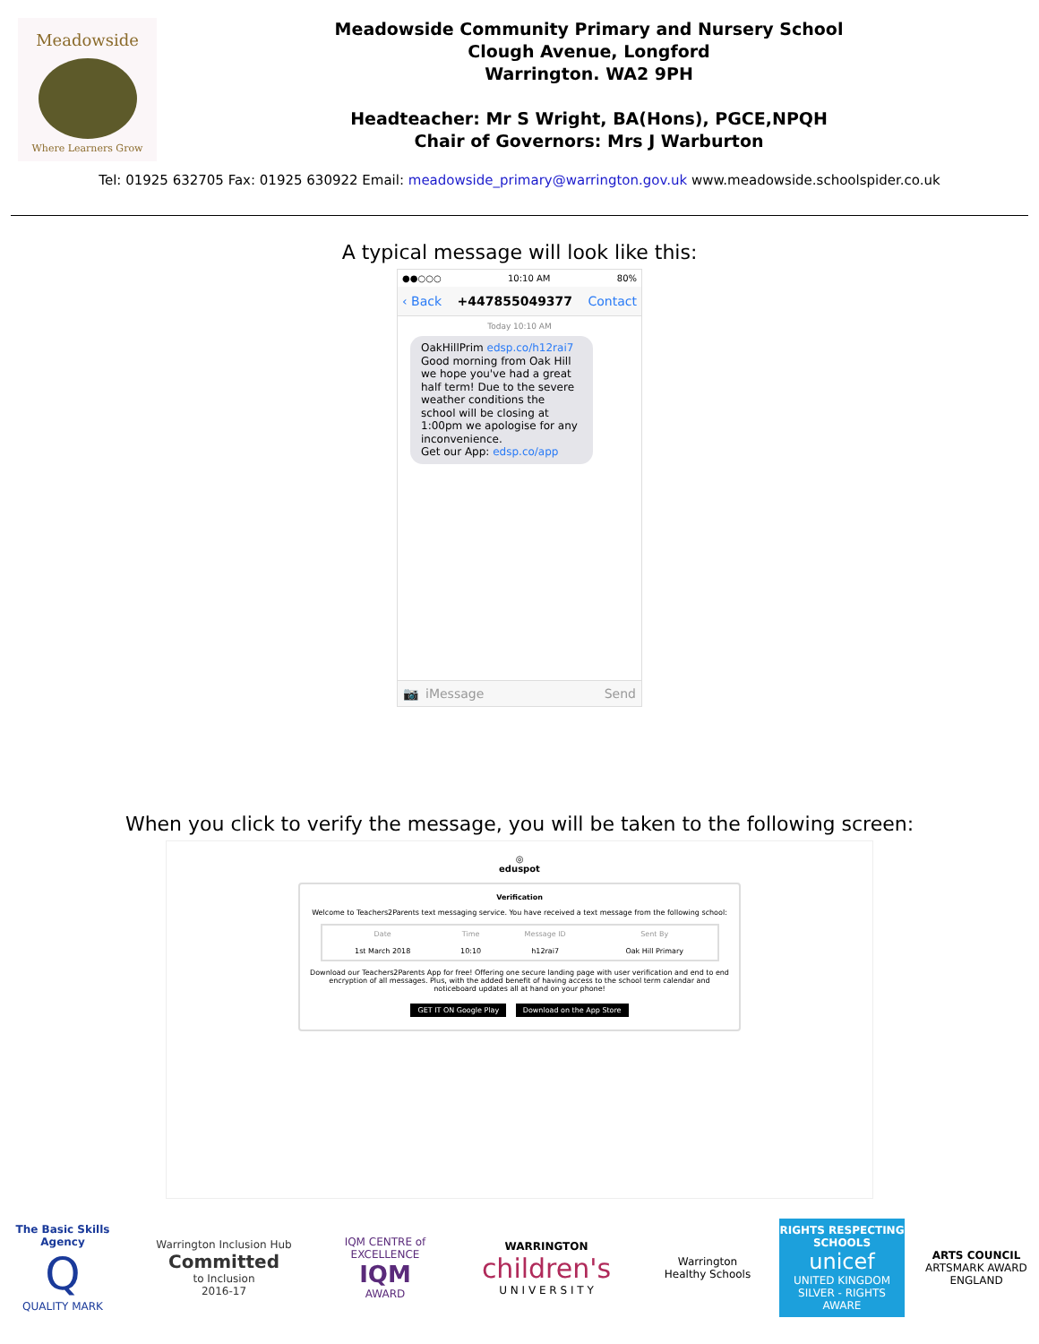Meadowside
Where Learners Grow
Meadowside Community Primary and Nursery School
Clough Avenue, Longford
Warrington. WA2 9PH
Headteacher: Mr S Wright, BA(Hons), PGCE,NPQH
Chair of Governors: Mrs J Warburton
Tel: 01925 632705 Fax: 01925 630922 Email: meadowside_primary@warrington.gov.uk www.meadowside.schoolspider.co.uk
A typical message will look like this:
●●○○○ 10:10 AM 80%
‹ Back +447855049377 Contact
Today 10:10 AM
OakHillPrim edsp.co/h12rai7 Good morning from Oak Hill we hope you've had a great half term! Due to the severe weather conditions the school will be closing at 1:00pm we apologise for any inconvenience.
Get our App: edsp.co/app
📷 iMessage Send
When you click to verify the message, you will be taken to the following screen:
◎
eduspot
Verification
Welcome to Teachers2Parents text messaging service. You have received a text message from the following school:
| Date | Time | Message ID | Sent By |
| --- | --- | --- | --- |
| 1st March 2018 | 10:10 | h12rai7 | Oak Hill Primary |
Download our Teachers2Parents App for free! Offering one secure landing page with user verification and end to end encryption of all messages. Plus, with the added benefit of having access to the school term calendar and noticeboard updates all at hand on your phone!
GET IT ON Google Play Download on the App Store
The Basic Skills Agency
Q
QUALITY MARK
Warrington Inclusion Hub
Committed
to Inclusion
2016-17
IQM CENTRE of EXCELLENCE
IQM
AWARD
WARRINGTON
children's
U N I V E R S I T Y
Warrington
Healthy Schools
RIGHTS RESPECTING SCHOOLS
unicef
UNITED KINGDOM
SILVER - RIGHTS AWARE
ARTS COUNCIL
ARTSMARK AWARD
ENGLAND